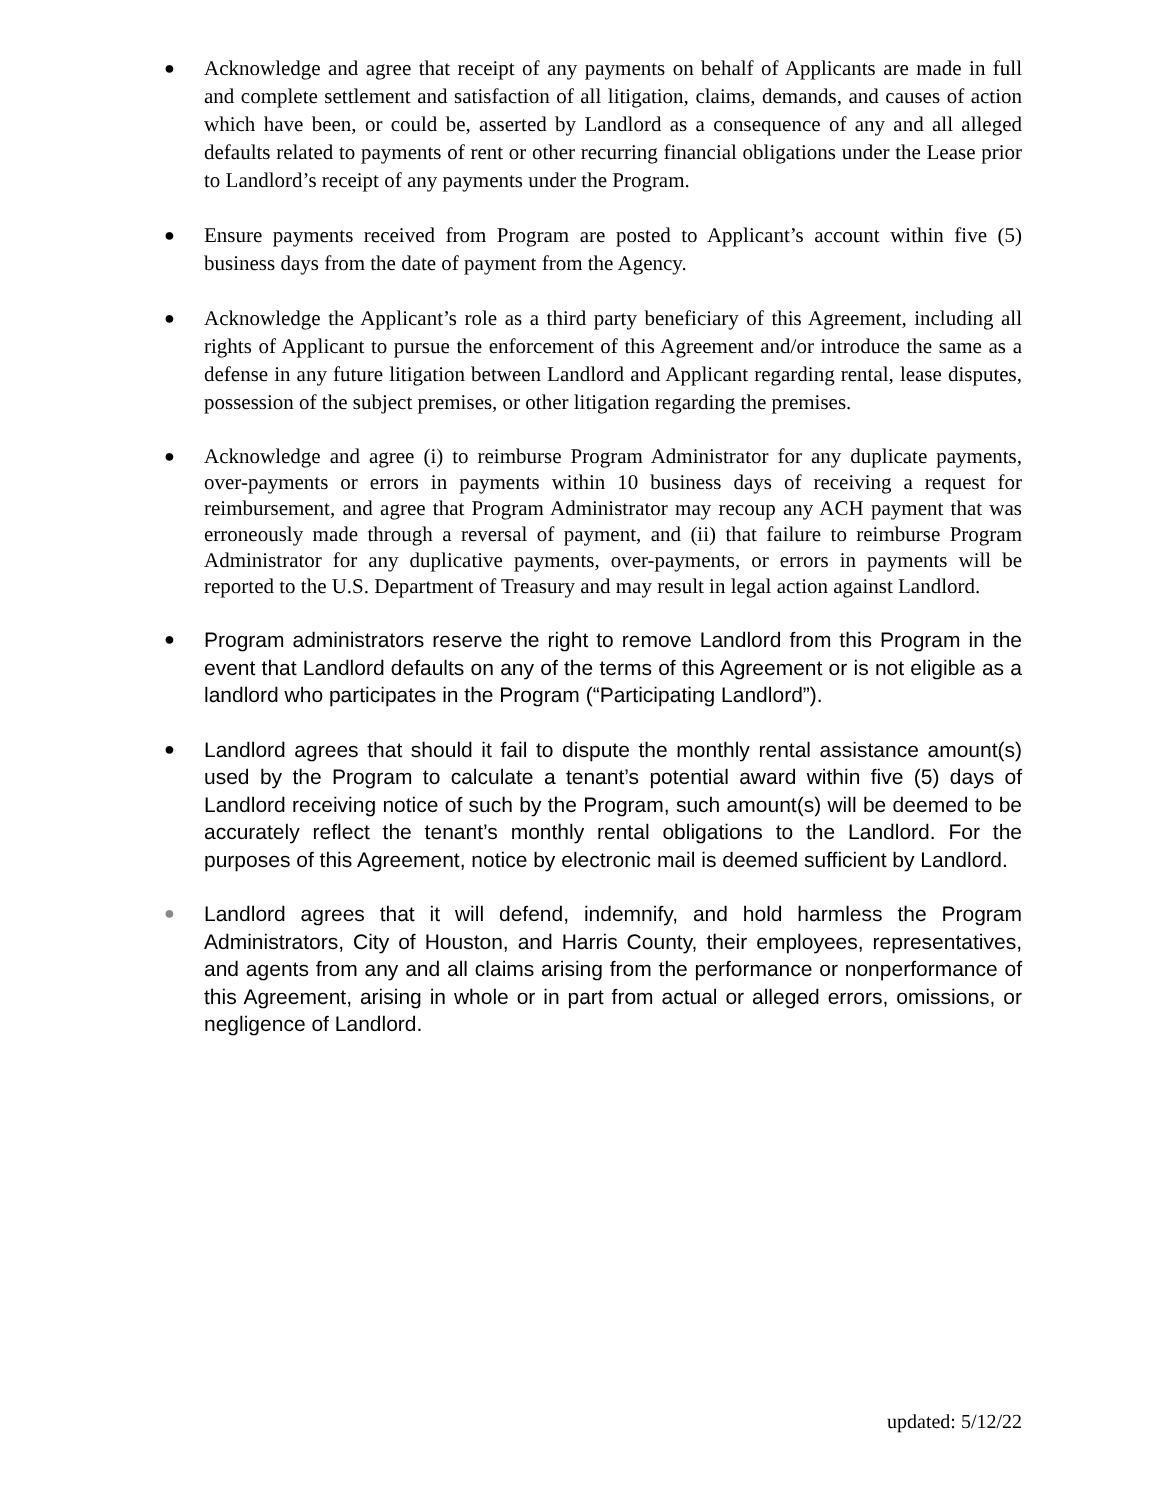●
Acknowledge and agree that receipt of any payments on behalf of Applicants are made in full and complete settlement and satisfaction of all litigation, claims, demands, and causes of action which have been, or could be, asserted by Landlord as a consequence of any and all alleged defaults related to payments of rent or other recurring financial obligations under the Lease prior to Landlord’s receipt of any payments under the Program.
●
Ensure payments received from Program are posted to Applicant’s account within five (5) business days from the date of payment from the Agency.
●
Acknowledge the Applicant’s role as a third party beneficiary of this Agreement, including all rights of Applicant to pursue the enforcement of this Agreement and/or introduce the same as a defense in any future litigation between Landlord and Applicant regarding rental, lease disputes, possession of the subject premises, or other litigation regarding the premises.
●
Acknowledge and agree (i) to reimburse Program Administrator for any duplicate payments, over-payments or errors in payments within 10 business days of receiving a request for reimbursement, and agree that Program Administrator may recoup any ACH payment that was erroneously made through a reversal of payment, and (ii) that failure to reimburse Program Administrator for any duplicative payments, over-payments, or errors in payments will be reported to the U.S. Department of Treasury and may result in legal action against Landlord.
●
Program administrators reserve the right to remove Landlord from this Program in the event that Landlord defaults on any of the terms of this Agreement or is not eligible as a landlord who participates in the Program (“Participating Landlord”).
●
Landlord agrees that should it fail to dispute the monthly rental assistance amount(s) used by the Program to calculate a tenant’s potential award within five (5) days of Landlord receiving notice of such by the Program, such amount(s) will be deemed to be accurately reflect the tenant’s monthly rental obligations to the Landlord. For the purposes of this Agreement, notice by electronic mail is deemed sufficient by Landlord.
●
Landlord agrees that it will defend, indemnify, and hold harmless the Program Administrators, City of Houston, and Harris County, their employees, representatives, and agents from any and all claims arising from the performance or nonperformance of this Agreement, arising in whole or in part from actual or alleged errors, omissions, or negligence of Landlord.
updated: 5/12/22